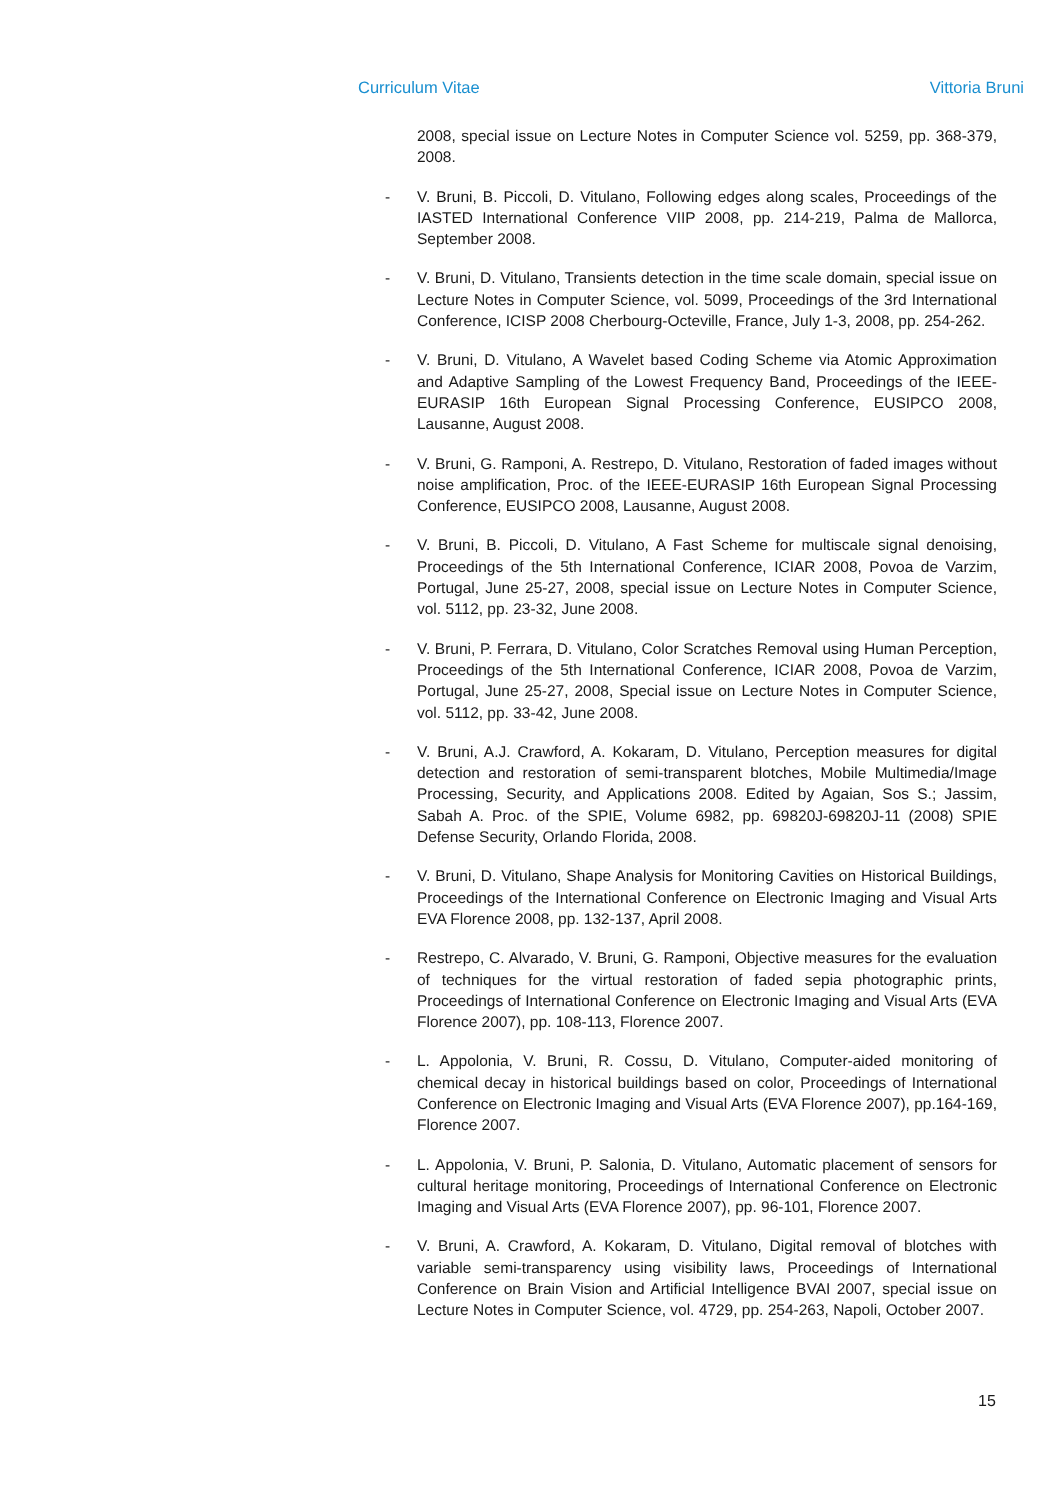Curriculum Vitae Vittoria Bruni
2008, special issue on Lecture Notes in Computer Science vol. 5259, pp. 368-379, 2008.
- V. Bruni, B. Piccoli, D. Vitulano, Following edges along scales, Proceedings of the IASTED International Conference VIIP 2008, pp. 214-219, Palma de Mallorca, September 2008.
- V. Bruni, D. Vitulano, Transients detection in the time scale domain, special issue on Lecture Notes in Computer Science, vol. 5099, Proceedings of the 3rd International Conference, ICISP 2008 Cherbourg-Octeville, France, July 1-3, 2008, pp. 254-262.
- V. Bruni, D. Vitulano, A Wavelet based Coding Scheme via Atomic Approximation and Adaptive Sampling of the Lowest Frequency Band, Proceedings of the IEEE-EURASIP 16th European Signal Processing Conference, EUSIPCO 2008, Lausanne, August 2008.
- V. Bruni, G. Ramponi, A. Restrepo, D. Vitulano, Restoration of faded images without noise amplification, Proc. of the IEEE-EURASIP 16th European Signal Processing Conference, EUSIPCO 2008, Lausanne, August 2008.
- V. Bruni, B. Piccoli, D. Vitulano, A Fast Scheme for multiscale signal denoising, Proceedings of the 5th International Conference, ICIAR 2008, Povoa de Varzim, Portugal, June 25-27, 2008, special issue on Lecture Notes in Computer Science, vol. 5112, pp. 23-32, June 2008.
- V. Bruni, P. Ferrara, D. Vitulano, Color Scratches Removal using Human Perception, Proceedings of the 5th International Conference, ICIAR 2008, Povoa de Varzim, Portugal, June 25-27, 2008, Special issue on Lecture Notes in Computer Science, vol. 5112, pp. 33-42, June 2008.
- V. Bruni, A.J. Crawford, A. Kokaram, D. Vitulano, Perception measures for digital detection and restoration of semi-transparent blotches, Mobile Multimedia/Image Processing, Security, and Applications 2008. Edited by Agaian, Sos S.; Jassim, Sabah A. Proc. of the SPIE, Volume 6982, pp. 69820J-69820J-11 (2008) SPIE Defense Security, Orlando Florida, 2008.
- V. Bruni, D. Vitulano, Shape Analysis for Monitoring Cavities on Historical Buildings, Proceedings of the International Conference on Electronic Imaging and Visual Arts EVA Florence 2008, pp. 132-137, April 2008.
- Restrepo, C. Alvarado, V. Bruni, G. Ramponi, Objective measures for the evaluation of techniques for the virtual restoration of faded sepia photographic prints, Proceedings of International Conference on Electronic Imaging and Visual Arts (EVA Florence 2007), pp. 108-113, Florence 2007.
- L. Appolonia, V. Bruni, R. Cossu, D. Vitulano, Computer-aided monitoring of chemical decay in historical buildings based on color, Proceedings of International Conference on Electronic Imaging and Visual Arts (EVA Florence 2007), pp.164-169, Florence 2007.
- L. Appolonia, V. Bruni, P. Salonia, D. Vitulano, Automatic placement of sensors for cultural heritage monitoring, Proceedings of International Conference on Electronic Imaging and Visual Arts (EVA Florence 2007), pp. 96-101, Florence 2007.
- V. Bruni, A. Crawford, A. Kokaram, D. Vitulano, Digital removal of blotches with variable semi-transparency using visibility laws, Proceedings of International Conference on Brain Vision and Artificial Intelligence BVAI 2007, special issue on Lecture Notes in Computer Science, vol. 4729, pp. 254-263, Napoli, October 2007.
15